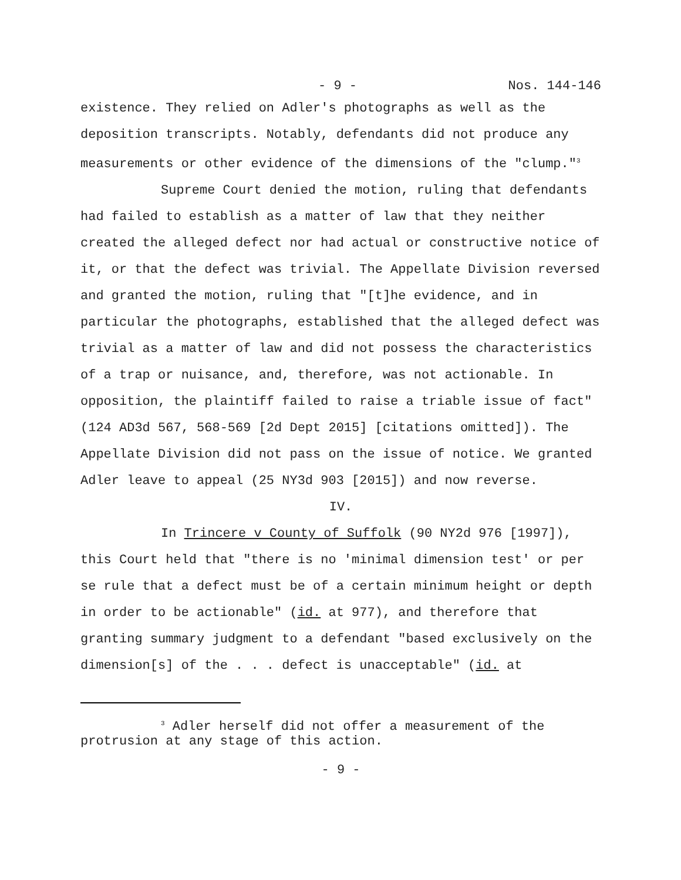- 9 - Nos. 144-146
existence. They relied on Adler's photographs as well as the deposition transcripts. Notably, defendants did not produce any measurements or other evidence of the dimensions of the "clump."<sup>3</sup>
Supreme Court denied the motion, ruling that defendants had failed to establish as a matter of law that they neither created the alleged defect nor had actual or constructive notice of it, or that the defect was trivial. The Appellate Division reversed and granted the motion, ruling that "[t]he evidence, and in particular the photographs, established that the alleged defect was trivial as a matter of law and did not possess the characteristics of a trap or nuisance, and, therefore, was not actionable. In opposition, the plaintiff failed to raise a triable issue of fact" (124 AD3d 567, 568-569 [2d Dept 2015] [citations omitted]). The Appellate Division did not pass on the issue of notice. We granted Adler leave to appeal (25 NY3d 903 [2015]) and now reverse.
IV.
In Trincere v County of Suffolk (90 NY2d 976 [1997]), this Court held that "there is no 'minimal dimension test' or per se rule that a defect must be of a certain minimum height or depth in order to be actionable" (id. at 977), and therefore that granting summary judgment to a defendant "based exclusively on the dimension[s] of the . . . defect is unacceptable" (id. at
<sup>3</sup> Adler herself did not offer a measurement of the protrusion at any stage of this action.
- 9 -